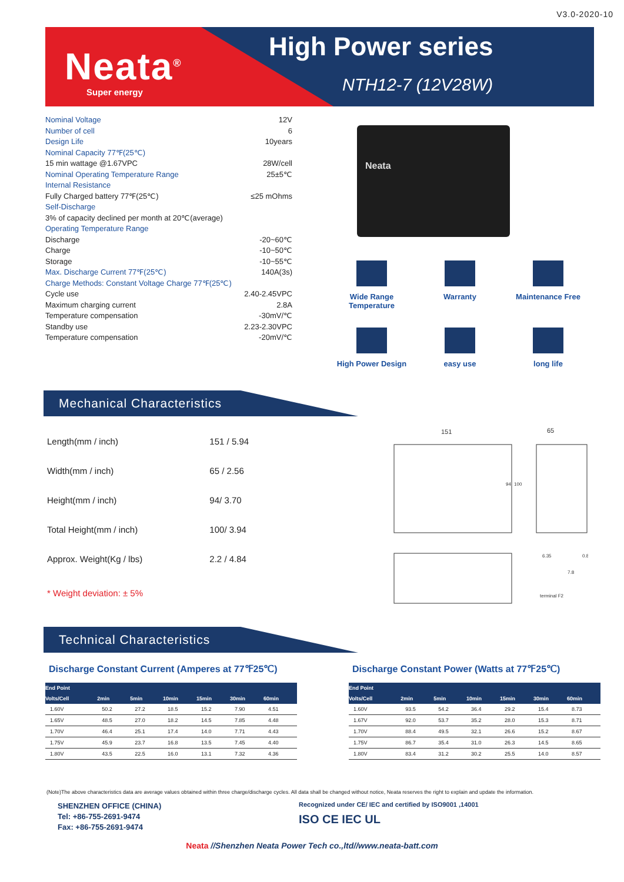V3.0-2020-10
Neata<sup>®</sup>
Super energy
High Power series
NTH12-7 (12V28W)
Nominal Voltage 12V
Number of cell 6
Design Life 10years
Nominal Capacity 77℉(25℃)
15 min wattage @1.67VPC 28W/cell
Nominal Operating Temperature Range 25±5℃
Internal Resistance
Fully Charged battery 77℉(25℃) ≤25 mOhms
Self-Discharge
3% of capacity declined per month at 20℃(average)
Operating Temperature Range
Discharge -20~60℃
Charge -10~50℃
Storage -10~55℃
Max. Discharge Current 77℉(25℃) 140A(3s)
Charge Methods: Constant Voltage Charge 77℉(25℃)
Cycle use 2.40-2.45VPC
Maximum charging current 2.8A
Temperature compensation -30mV/℃
Standby use 2.23-2.30VPC
Temperature compensation -20mV/℃
Neata
Wide Range Temperature
Warranty
Maintenance Free
High Power Design
easy use
long life
Mechanical Characteristics
| Length(mm / inch) | 151 / 5.94 |
| Width(mm / inch) | 65 / 2.56 |
| Height(mm / inch) | 94/ 3.70 |
| Total Height(mm / inch) | 100/ 3.94 |
| Approx. Weight(Kg / lbs) | 2.2 / 4.84 |
| * Weight deviation: ± 5% | |
151
65
94
100
terminal F2
6.35
0.8
7.8
Technical Characteristics
Discharge Constant Current (Amperes at 77℉25℃)
| End Point | | | | | | |
| --- | --- | --- | --- | --- | --- | --- |
| Volts/Cell | 2min | 5min | 10min | 15min | 30min | 60min |
| 1.60V | 50.2 | 27.2 | 18.5 | 15.2 | 7.90 | 4.51 |
| 1.65V | 48.5 | 27.0 | 18.2 | 14.5 | 7.85 | 4.48 |
| 1.70V | 46.4 | 25.1 | 17.4 | 14.0 | 7.71 | 4.43 |
| 1.75V | 45.9 | 23.7 | 16.8 | 13.5 | 7.45 | 4.40 |
| 1.80V | 43.5 | 22.5 | 16.0 | 13.1 | 7.32 | 4.36 |
Discharge Constant Power (Watts at 77℉25℃)
| End Point | | | | | | |
| --- | --- | --- | --- | --- | --- | --- |
| Volts/Cell | 2min | 5min | 10min | 15min | 30min | 60min |
| 1.60V | 93.5 | 54.2 | 36.4 | 29.2 | 15.4 | 8.73 |
| 1.67V | 92.0 | 53.7 | 35.2 | 28.0 | 15.3 | 8.71 |
| 1.70V | 88.4 | 49.5 | 32.1 | 26.6 | 15.2 | 8.67 |
| 1.75V | 86.7 | 35.4 | 31.0 | 26.3 | 14.5 | 8.65 |
| 1.80V | 83.4 | 31.2 | 30.2 | 25.5 | 14.0 | 8.57 |
(Note)The above characteristics data are average values obtained within three charge/discharge cycles. All data shall be changed without notice, Neata reserves the right to explain and update the information.
SHENZHEN OFFICE (CHINA)
Tel: +86-755-2691-9474
Fax: +86-755-2691-9474
Recognized under CE/ IEC and certified by ISO9001 ,14001
ISO CE IEC UL
Neata //Shenzhen Neata Power Tech co.,ltd//www.neata-batt.com